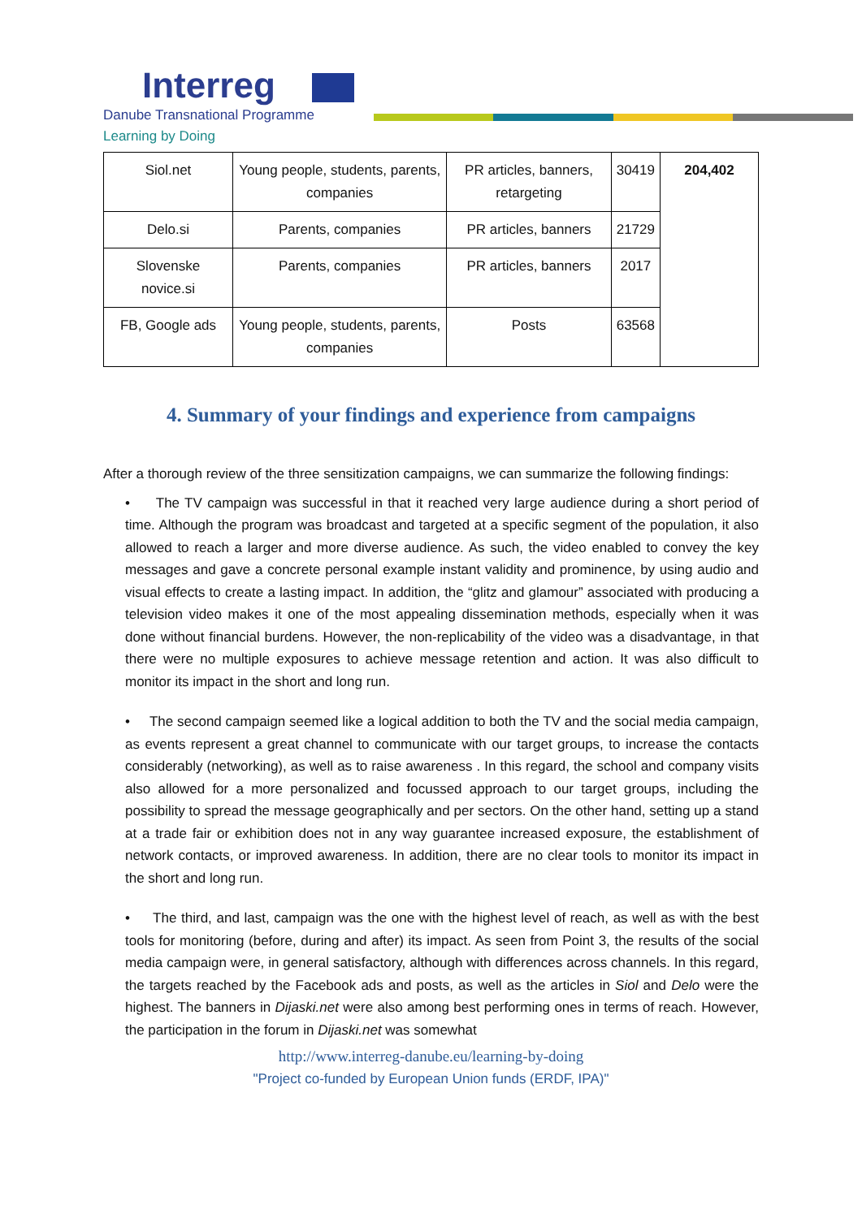Interreg
Danube Transnational Programme
Learning by Doing
| Siol.net | Young people, students, parents, companies | PR articles, banners, retargeting | 30419 | 204,402 |
| Delo.si | Parents, companies | PR articles, banners | 21729 | |
| Slovenske novice.si | Parents, companies | PR articles, banners | 2017 | |
| FB, Google ads | Young people, students, parents, companies | Posts | 63568 | |
4. Summary of your findings and experience from campaigns
After a thorough review of the three sensitization campaigns, we can summarize the following findings:
• The TV campaign was successful in that it reached very large audience during a short period of time. Although the program was broadcast and targeted at a specific segment of the population, it also allowed to reach a larger and more diverse audience. As such, the video enabled to convey the key messages and gave a concrete personal example instant validity and prominence, by using audio and visual effects to create a lasting impact. In addition, the “glitz and glamour” associated with producing a television video makes it one of the most appealing dissemination methods, especially when it was done without financial burdens. However, the non-replicability of the video was a disadvantage, in that there were no multiple exposures to achieve message retention and action. It was also difficult to monitor its impact in the short and long run.
• The second campaign seemed like a logical addition to both the TV and the social media campaign, as events represent a great channel to communicate with our target groups, to increase the contacts considerably (networking), as well as to raise awareness . In this regard, the school and company visits also allowed for a more personalized and focussed approach to our target groups, including the possibility to spread the message geographically and per sectors. On the other hand, setting up a stand at a trade fair or exhibition does not in any way guarantee increased exposure, the establishment of network contacts, or improved awareness. In addition, there are no clear tools to monitor its impact in the short and long run.
• The third, and last, campaign was the one with the highest level of reach, as well as with the best tools for monitoring (before, during and after) its impact. As seen from Point 3, the results of the social media campaign were, in general satisfactory, although with differences across channels. In this regard, the targets reached by the Facebook ads and posts, as well as the articles in Siol and Delo were the highest. The banners in Dijaski.net were also among best performing ones in terms of reach. However, the participation in the forum in Dijaski.net was somewhat
http://www.interreg-danube.eu/learning-by-doing
"Project co-funded by European Union funds (ERDF, IPA)"